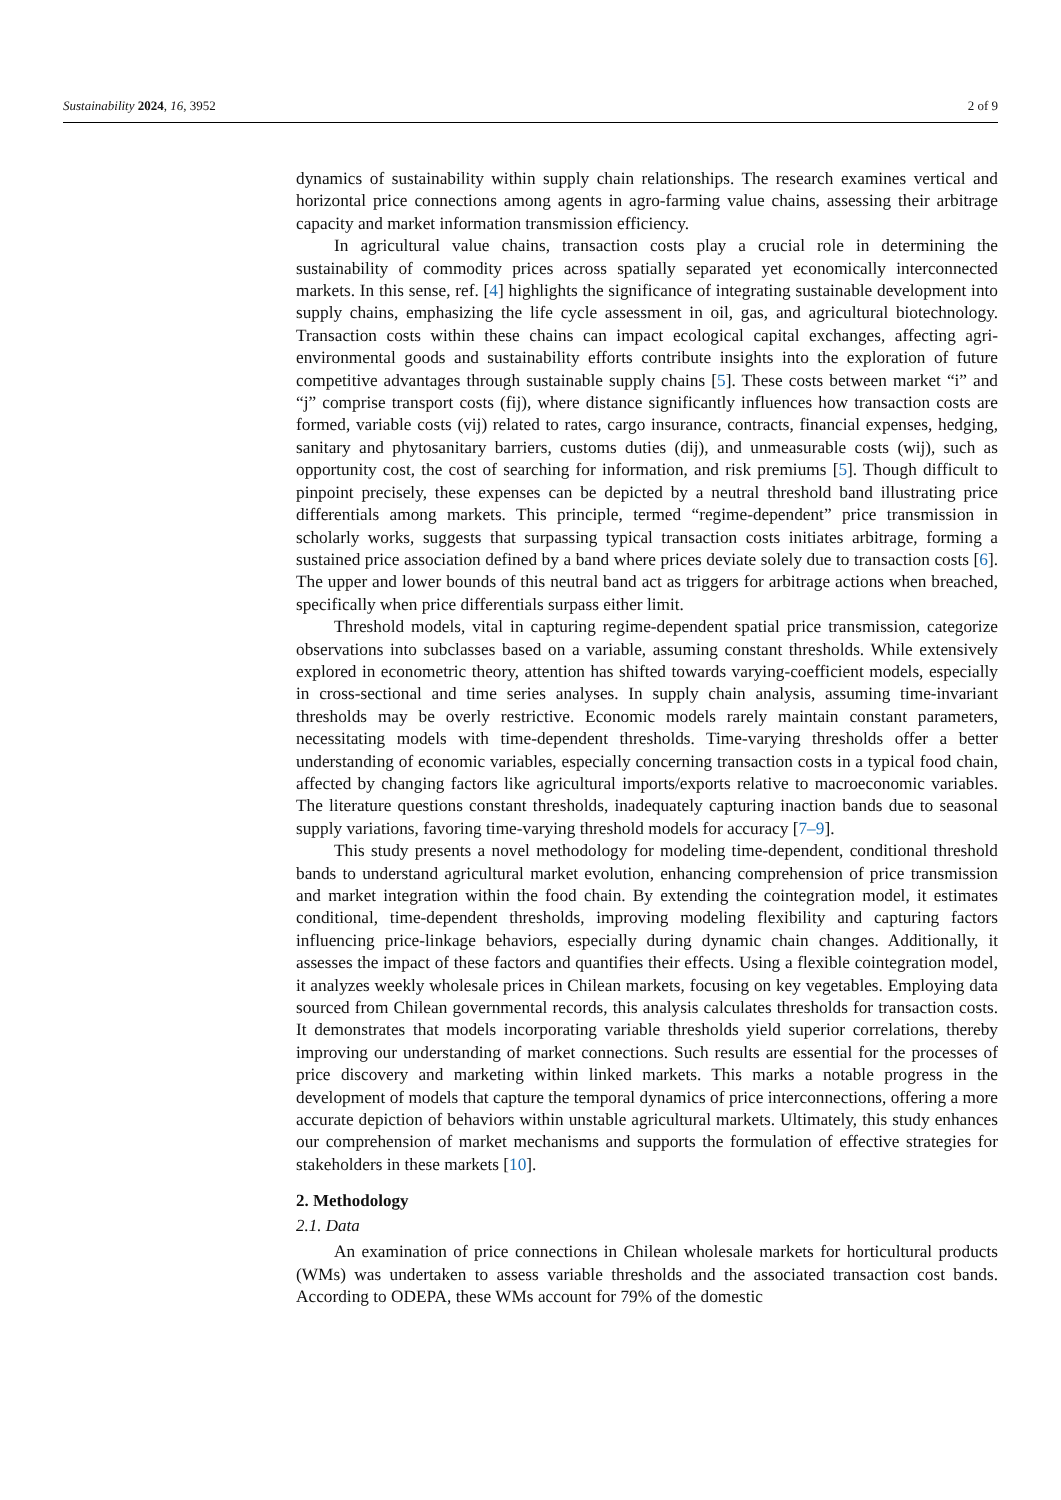Sustainability 2024, 16, 3952 2 of 9
dynamics of sustainability within supply chain relationships. The research examines vertical and horizontal price connections among agents in agro-farming value chains, assessing their arbitrage capacity and market information transmission efficiency.
In agricultural value chains, transaction costs play a crucial role in determining the sustainability of commodity prices across spatially separated yet economically interconnected markets. In this sense, ref. [4] highlights the significance of integrating sustainable development into supply chains, emphasizing the life cycle assessment in oil, gas, and agricultural biotechnology. Transaction costs within these chains can impact ecological capital exchanges, affecting agri-environmental goods and sustainability efforts contribute insights into the exploration of future competitive advantages through sustainable supply chains [5]. These costs between market “i” and “j” comprise transport costs (fij), where distance significantly influences how transaction costs are formed, variable costs (vij) related to rates, cargo insurance, contracts, financial expenses, hedging, sanitary and phytosanitary barriers, customs duties (dij), and unmeasurable costs (wij), such as opportunity cost, the cost of searching for information, and risk premiums [5]. Though difficult to pinpoint precisely, these expenses can be depicted by a neutral threshold band illustrating price differentials among markets. This principle, termed “regime-dependent” price transmission in scholarly works, suggests that surpassing typical transaction costs initiates arbitrage, forming a sustained price association defined by a band where prices deviate solely due to transaction costs [6]. The upper and lower bounds of this neutral band act as triggers for arbitrage actions when breached, specifically when price differentials surpass either limit.
Threshold models, vital in capturing regime-dependent spatial price transmission, categorize observations into subclasses based on a variable, assuming constant thresholds. While extensively explored in econometric theory, attention has shifted towards varying-coefficient models, especially in cross-sectional and time series analyses. In supply chain analysis, assuming time-invariant thresholds may be overly restrictive. Economic models rarely maintain constant parameters, necessitating models with time-dependent thresholds. Time-varying thresholds offer a better understanding of economic variables, especially concerning transaction costs in a typical food chain, affected by changing factors like agricultural imports/exports relative to macroeconomic variables. The literature questions constant thresholds, inadequately capturing inaction bands due to seasonal supply variations, favoring time-varying threshold models for accuracy [7–9].
This study presents a novel methodology for modeling time-dependent, conditional threshold bands to understand agricultural market evolution, enhancing comprehension of price transmission and market integration within the food chain. By extending the cointegration model, it estimates conditional, time-dependent thresholds, improving modeling flexibility and capturing factors influencing price-linkage behaviors, especially during dynamic chain changes. Additionally, it assesses the impact of these factors and quantifies their effects. Using a flexible cointegration model, it analyzes weekly wholesale prices in Chilean markets, focusing on key vegetables. Employing data sourced from Chilean governmental records, this analysis calculates thresholds for transaction costs. It demonstrates that models incorporating variable thresholds yield superior correlations, thereby improving our understanding of market connections. Such results are essential for the processes of price discovery and marketing within linked markets. This marks a notable progress in the development of models that capture the temporal dynamics of price interconnections, offering a more accurate depiction of behaviors within unstable agricultural markets. Ultimately, this study enhances our comprehension of market mechanisms and supports the formulation of effective strategies for stakeholders in these markets [10].
2. Methodology
2.1. Data
An examination of price connections in Chilean wholesale markets for horticultural products (WMs) was undertaken to assess variable thresholds and the associated transaction cost bands. According to ODEPA, these WMs account for 79% of the domestic